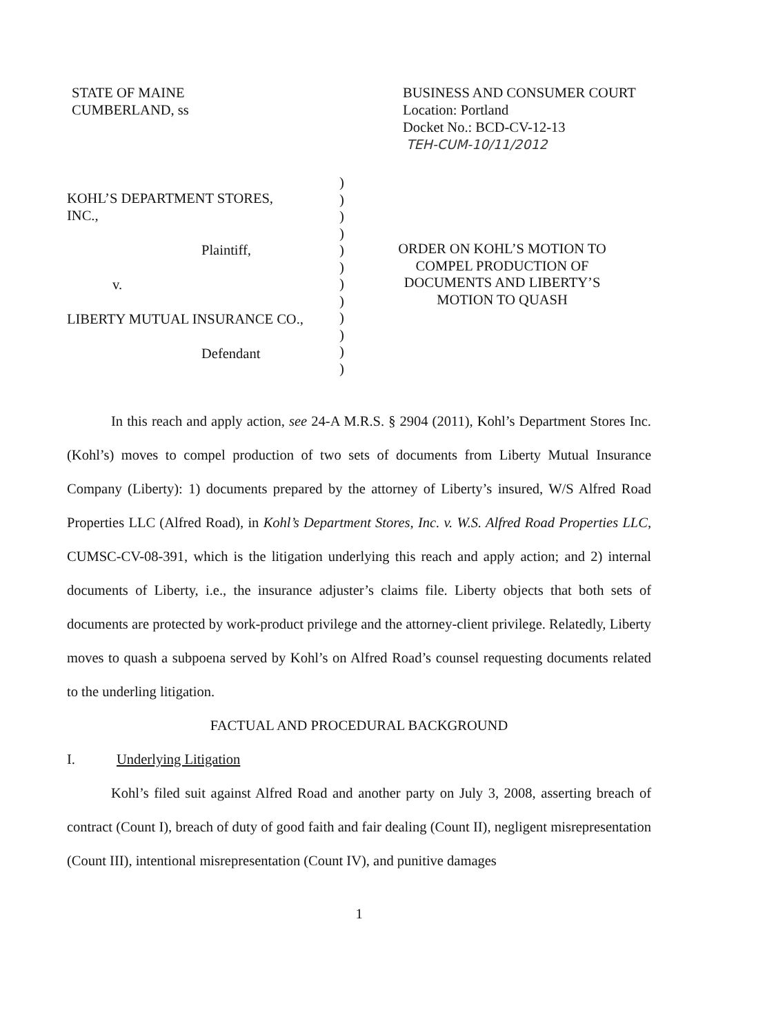STATE OF MAINE
CUMBERLAND, ss
BUSINESS AND CONSUMER COURT
Location: Portland
Docket No.: BCD-CV-12-13
TEH-CUM-10/11/2012
KOHL’S DEPARTMENT STORES,
INC.,
Plaintiff,
v.
LIBERTY MUTUAL INSURANCE CO.,
Defendant
)
)
)
)
)
)
)
)
)
)
)
)
ORDER ON KOHL’S MOTION TO
COMPEL PRODUCTION OF
DOCUMENTS AND LIBERTY’S
MOTION TO QUASH
In this reach and apply action, see 24-A M.R.S. § 2904 (2011), Kohl’s Department Stores Inc. (Kohl’s) moves to compel production of two sets of documents from Liberty Mutual Insurance Company (Liberty): 1) documents prepared by the attorney of Liberty’s insured, W/S Alfred Road Properties LLC (Alfred Road), in Kohl’s Department Stores, Inc. v. W.S. Alfred Road Properties LLC, CUMSC-CV-08-391, which is the litigation underlying this reach and apply action; and 2) internal documents of Liberty, i.e., the insurance adjuster’s claims file. Liberty objects that both sets of documents are protected by work-product privilege and the attorney-client privilege. Relatedly, Liberty moves to quash a subpoena served by Kohl’s on Alfred Road’s counsel requesting documents related to the underling litigation.
FACTUAL AND PROCEDURAL BACKGROUND
I. Underlying Litigation
Kohl’s filed suit against Alfred Road and another party on July 3, 2008, asserting breach of contract (Count I), breach of duty of good faith and fair dealing (Count II), negligent misrepresentation (Count III), intentional misrepresentation (Count IV), and punitive damages
1